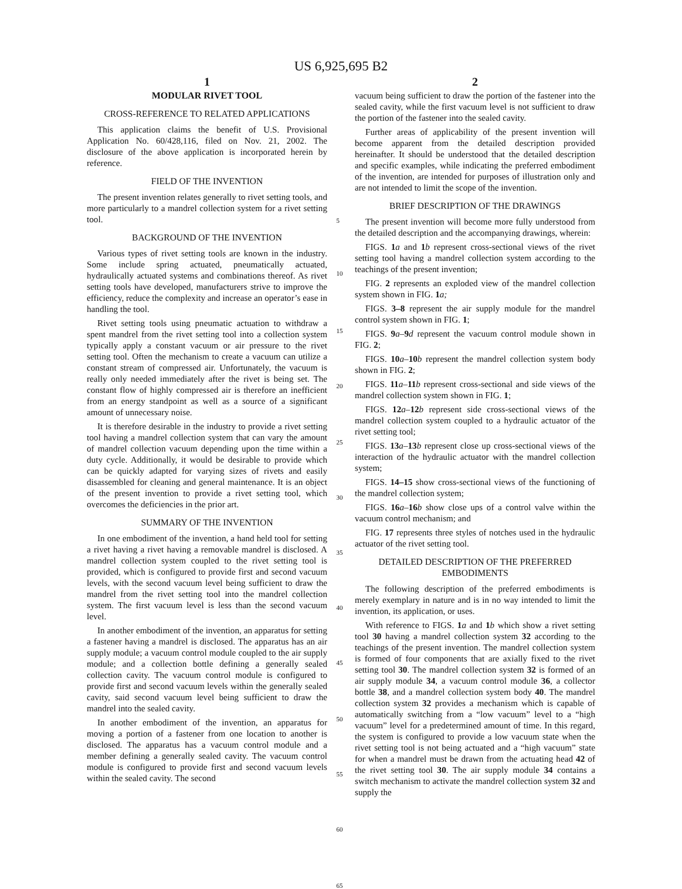US 6,925,695 B2
1
MODULAR RIVET TOOL
CROSS-REFERENCE TO RELATED APPLICATIONS
This application claims the benefit of U.S. Provisional Application No. 60/428,116, filed on Nov. 21, 2002. The disclosure of the above application is incorporated herein by reference.
FIELD OF THE INVENTION
The present invention relates generally to rivet setting tools, and more particularly to a mandrel collection system for a rivet setting tool.
BACKGROUND OF THE INVENTION
Various types of rivet setting tools are known in the industry. Some include spring actuated, pneumatically actuated, hydraulically actuated systems and combinations thereof. As rivet setting tools have developed, manufacturers strive to improve the efficiency, reduce the complexity and increase an operator’s ease in handling the tool.
Rivet setting tools using pneumatic actuation to withdraw a spent mandrel from the rivet setting tool into a collection system typically apply a constant vacuum or air pressure to the rivet setting tool. Often the mechanism to create a vacuum can utilize a constant stream of compressed air. Unfortunately, the vacuum is really only needed immediately after the rivet is being set. The constant flow of highly compressed air is therefore an inefficient from an energy standpoint as well as a source of a significant amount of unnecessary noise.
It is therefore desirable in the industry to provide a rivet setting tool having a mandrel collection system that can vary the amount of mandrel collection vacuum depending upon the time within a duty cycle. Additionally, it would be desirable to provide which can be quickly adapted for varying sizes of rivets and easily disassembled for cleaning and general maintenance. It is an object of the present invention to provide a rivet setting tool, which overcomes the deficiencies in the prior art.
SUMMARY OF THE INVENTION
In one embodiment of the invention, a hand held tool for setting a rivet having a rivet having a removable mandrel is disclosed. A mandrel collection system coupled to the rivet setting tool is provided, which is configured to provide first and second vacuum levels, with the second vacuum level being sufficient to draw the mandrel from the rivet setting tool into the mandrel collection system. The first vacuum level is less than the second vacuum level.
In another embodiment of the invention, an apparatus for setting a fastener having a mandrel is disclosed. The apparatus has an air supply module; a vacuum control module coupled to the air supply module; and a collection bottle defining a generally sealed collection cavity. The vacuum control module is configured to provide first and second vacuum levels within the generally sealed cavity, said second vacuum level being sufficient to draw the mandrel into the sealed cavity.
In another embodiment of the invention, an apparatus for moving a portion of a fastener from one location to another is disclosed. The apparatus has a vacuum control module and a member defining a generally sealed cavity. The vacuum control module is configured to provide first and second vacuum levels within the sealed cavity. The second
5
10
15
20
25
30
35
40
45
50
55
60
65
2
vacuum being sufficient to draw the portion of the fastener into the sealed cavity, while the first vacuum level is not sufficient to draw the portion of the fastener into the sealed cavity.
Further areas of applicability of the present invention will become apparent from the detailed description provided hereinafter. It should be understood that the detailed description and specific examples, while indicating the preferred embodiment of the invention, are intended for purposes of illustration only and are not intended to limit the scope of the invention.
BRIEF DESCRIPTION OF THE DRAWINGS
The present invention will become more fully understood from the detailed description and the accompanying drawings, wherein:
FIGS. 1 a and 1 b represent cross-sectional views of the rivet setting tool having a mandrel collection system according to the teachings of the present invention;
FIG. 2 represents an exploded view of the mandrel collection system shown in FIG. 1 a;
FIGS. 3–8 represent the air supply module for the mandrel control system shown in FIG. 1;
FIGS. 9 a–9 d represent the vacuum control module shown in FIG. 2;
FIGS. 10 a–10 b represent the mandrel collection system body shown in FIG. 2;
FIGS. 11 a–11 b represent cross-sectional and side views of the mandrel collection system shown in FIG. 1;
FIGS. 12 a–12 b represent side cross-sectional views of the mandrel collection system coupled to a hydraulic actuator of the rivet setting tool;
FIGS. 13 a–13 b represent close up cross-sectional views of the interaction of the hydraulic actuator with the mandrel collection system;
FIGS. 14–15 show cross-sectional views of the functioning of the mandrel collection system;
FIGS. 16 a–16 b show close ups of a control valve within the vacuum control mechanism; and
FIG. 17 represents three styles of notches used in the hydraulic actuator of the rivet setting tool.
DETAILED DESCRIPTION OF THE PREFERRED EMBODIMENTS
The following description of the preferred embodiments is merely exemplary in nature and is in no way intended to limit the invention, its application, or uses.
With reference to FIGS. 1 a and 1 b which show a rivet setting tool 30 having a mandrel collection system 32 according to the teachings of the present invention. The mandrel collection system is formed of four components that are axially fixed to the rivet setting tool 30. The mandrel collection system 32 is formed of an air supply module 34, a vacuum control module 36, a collector bottle 38, and a mandrel collection system body 40. The mandrel collection system 32 provides a mechanism which is capable of automatically switching from a “low vacuum” level to a “high vacuum” level for a predetermined amount of time. In this regard, the system is configured to provide a low vacuum state when the rivet setting tool is not being actuated and a “high vacuum” state for when a mandrel must be drawn from the actuating head 42 of the rivet setting tool 30. The air supply module 34 contains a switch mechanism to activate the mandrel collection system 32 and supply the